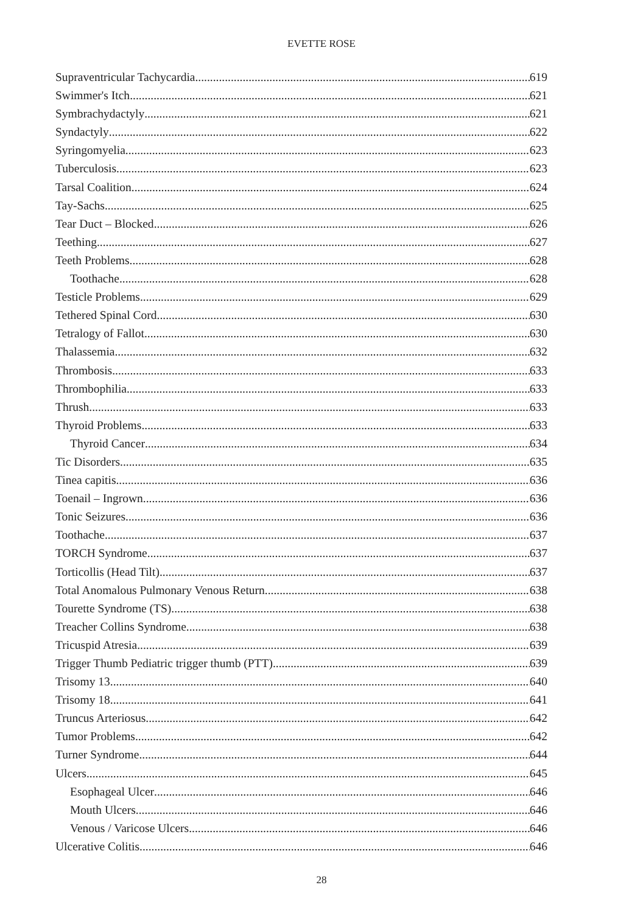EVETTE ROSE
Supraventricular Tachycardia 619
Swimmer's Itch 621
Symbrachydactyly 621
Syndactyly 622
Syringomyelia 623
Tuberculosis 623
Tarsal Coalition 624
Tay-Sachs 625
Tear Duct – Blocked 626
Teething 627
Teeth Problems 628
Toothache 628
Testicle Problems 629
Tethered Spinal Cord 630
Tetralogy of Fallot 630
Thalassemia 632
Thrombosis 633
Thrombophilia 633
Thrush 633
Thyroid Problems 633
Thyroid Cancer 634
Tic Disorders 635
Tinea capitis 636
Toenail – Ingrown 636
Tonic Seizures 636
Toothache 637
TORCH Syndrome 637
Torticollis (Head Tilt) 637
Total Anomalous Pulmonary Venous Return 638
Tourette Syndrome (TS) 638
Treacher Collins Syndrome 638
Tricuspid Atresia 639
Trigger Thumb Pediatric trigger thumb (PTT) 639
Trisomy 13 640
Trisomy 18 641
Truncus Arteriosus 642
Tumor Problems 642
Turner Syndrome 644
Ulcers 645
Esophageal Ulcer 646
Mouth Ulcers 646
Venous / Varicose Ulcers 646
Ulcerative Colitis 646
28